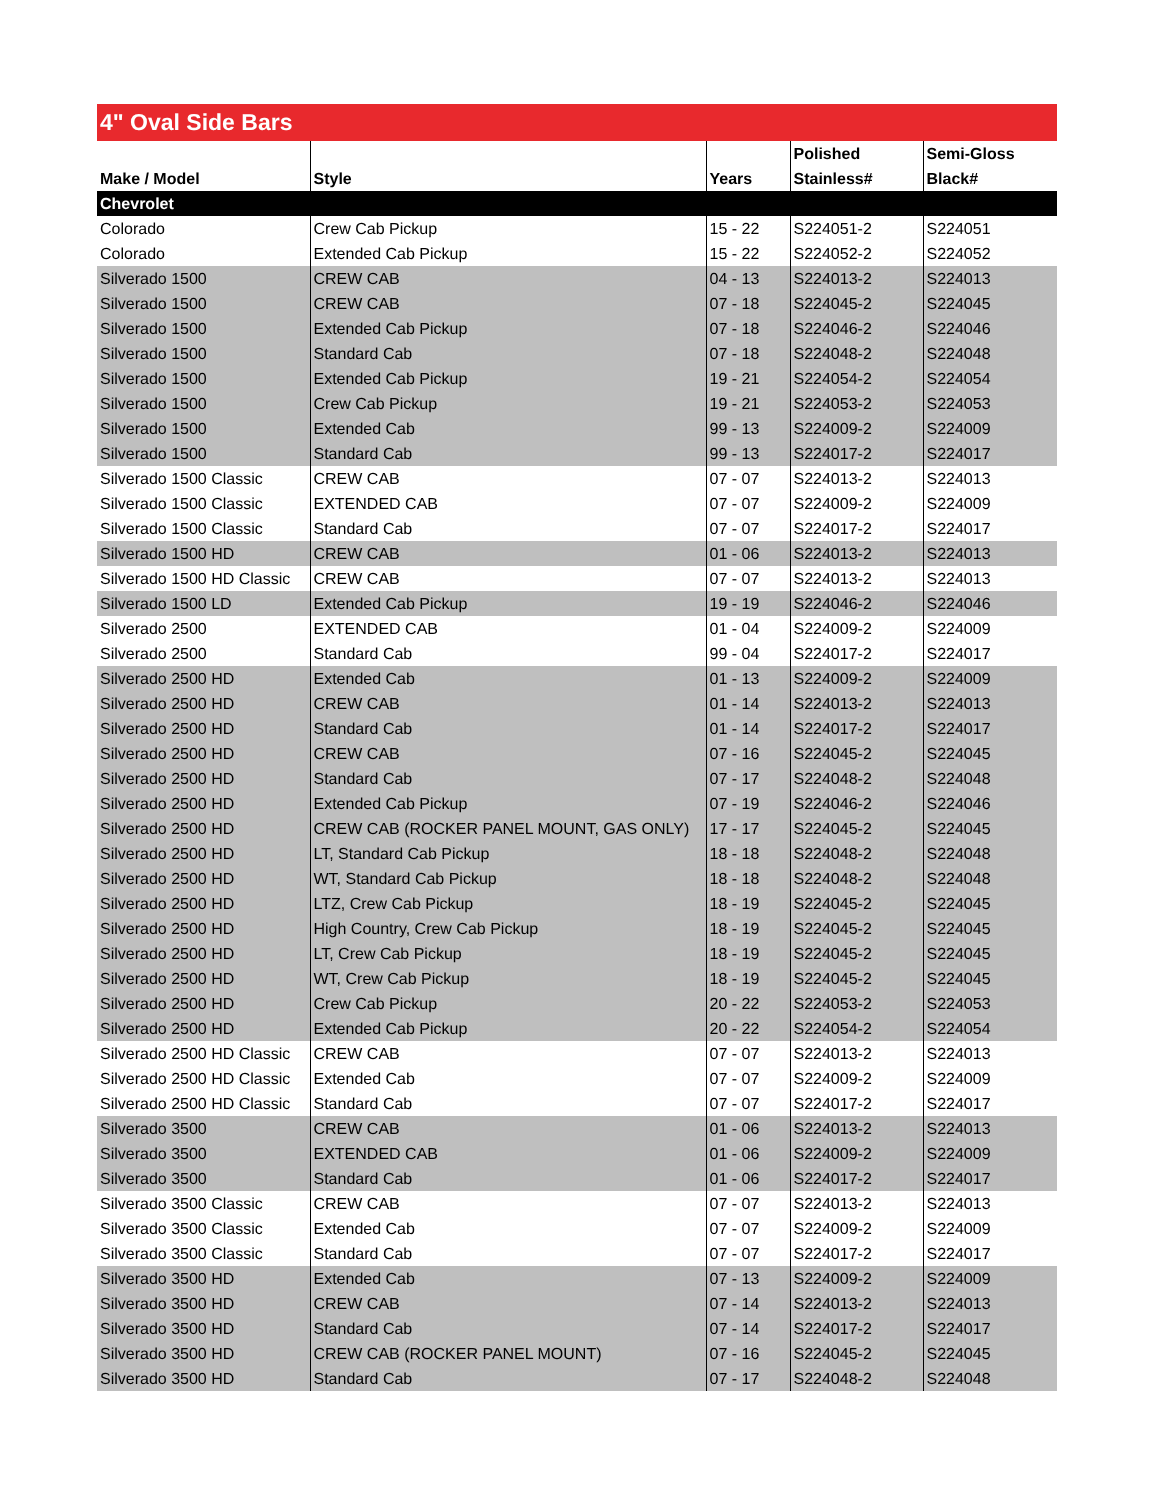4" Oval Side Bars
| Make / Model | Style | Years | Polished Stainless# | Semi-Gloss Black# |
| --- | --- | --- | --- | --- |
| Chevrolet | | | | |
| Colorado | Crew Cab Pickup | 15 - 22 | S224051-2 | S224051 |
| Colorado | Extended Cab Pickup | 15 - 22 | S224052-2 | S224052 |
| Silverado 1500 | CREW CAB | 04 - 13 | S224013-2 | S224013 |
| Silverado 1500 | CREW CAB | 07 - 18 | S224045-2 | S224045 |
| Silverado 1500 | Extended Cab Pickup | 07 - 18 | S224046-2 | S224046 |
| Silverado 1500 | Standard Cab | 07 - 18 | S224048-2 | S224048 |
| Silverado 1500 | Extended Cab Pickup | 19 - 21 | S224054-2 | S224054 |
| Silverado 1500 | Crew Cab Pickup | 19 - 21 | S224053-2 | S224053 |
| Silverado 1500 | Extended Cab | 99 - 13 | S224009-2 | S224009 |
| Silverado 1500 | Standard Cab | 99 - 13 | S224017-2 | S224017 |
| Silverado 1500 Classic | CREW CAB | 07 - 07 | S224013-2 | S224013 |
| Silverado 1500 Classic | EXTENDED CAB | 07 - 07 | S224009-2 | S224009 |
| Silverado 1500 Classic | Standard Cab | 07 - 07 | S224017-2 | S224017 |
| Silverado 1500 HD | CREW CAB | 01 - 06 | S224013-2 | S224013 |
| Silverado 1500 HD Classic | CREW CAB | 07 - 07 | S224013-2 | S224013 |
| Silverado 1500 LD | Extended Cab Pickup | 19 - 19 | S224046-2 | S224046 |
| Silverado 2500 | EXTENDED CAB | 01 - 04 | S224009-2 | S224009 |
| Silverado 2500 | Standard Cab | 99 - 04 | S224017-2 | S224017 |
| Silverado 2500 HD | Extended Cab | 01 - 13 | S224009-2 | S224009 |
| Silverado 2500 HD | CREW CAB | 01 - 14 | S224013-2 | S224013 |
| Silverado 2500 HD | Standard Cab | 01 - 14 | S224017-2 | S224017 |
| Silverado 2500 HD | CREW CAB | 07 - 16 | S224045-2 | S224045 |
| Silverado 2500 HD | Standard Cab | 07 - 17 | S224048-2 | S224048 |
| Silverado 2500 HD | Extended Cab Pickup | 07 - 19 | S224046-2 | S224046 |
| Silverado 2500 HD | CREW CAB (ROCKER PANEL MOUNT, GAS ONLY) | 17 - 17 | S224045-2 | S224045 |
| Silverado 2500 HD | LT, Standard Cab Pickup | 18 - 18 | S224048-2 | S224048 |
| Silverado 2500 HD | WT, Standard Cab Pickup | 18 - 18 | S224048-2 | S224048 |
| Silverado 2500 HD | LTZ, Crew Cab Pickup | 18 - 19 | S224045-2 | S224045 |
| Silverado 2500 HD | High Country, Crew Cab Pickup | 18 - 19 | S224045-2 | S224045 |
| Silverado 2500 HD | LT, Crew Cab Pickup | 18 - 19 | S224045-2 | S224045 |
| Silverado 2500 HD | WT, Crew Cab Pickup | 18 - 19 | S224045-2 | S224045 |
| Silverado 2500 HD | Crew Cab Pickup | 20 - 22 | S224053-2 | S224053 |
| Silverado 2500 HD | Extended Cab Pickup | 20 - 22 | S224054-2 | S224054 |
| Silverado 2500 HD Classic | CREW CAB | 07 - 07 | S224013-2 | S224013 |
| Silverado 2500 HD Classic | Extended Cab | 07 - 07 | S224009-2 | S224009 |
| Silverado 2500 HD Classic | Standard Cab | 07 - 07 | S224017-2 | S224017 |
| Silverado 3500 | CREW CAB | 01 - 06 | S224013-2 | S224013 |
| Silverado 3500 | EXTENDED CAB | 01 - 06 | S224009-2 | S224009 |
| Silverado 3500 | Standard Cab | 01 - 06 | S224017-2 | S224017 |
| Silverado 3500 Classic | CREW CAB | 07 - 07 | S224013-2 | S224013 |
| Silverado 3500 Classic | Extended Cab | 07 - 07 | S224009-2 | S224009 |
| Silverado 3500 Classic | Standard Cab | 07 - 07 | S224017-2 | S224017 |
| Silverado 3500 HD | Extended Cab | 07 - 13 | S224009-2 | S224009 |
| Silverado 3500 HD | CREW CAB | 07 - 14 | S224013-2 | S224013 |
| Silverado 3500 HD | Standard Cab | 07 - 14 | S224017-2 | S224017 |
| Silverado 3500 HD | CREW CAB (ROCKER PANEL MOUNT) | 07 - 16 | S224045-2 | S224045 |
| Silverado 3500 HD | Standard Cab | 07 - 17 | S224048-2 | S224048 |